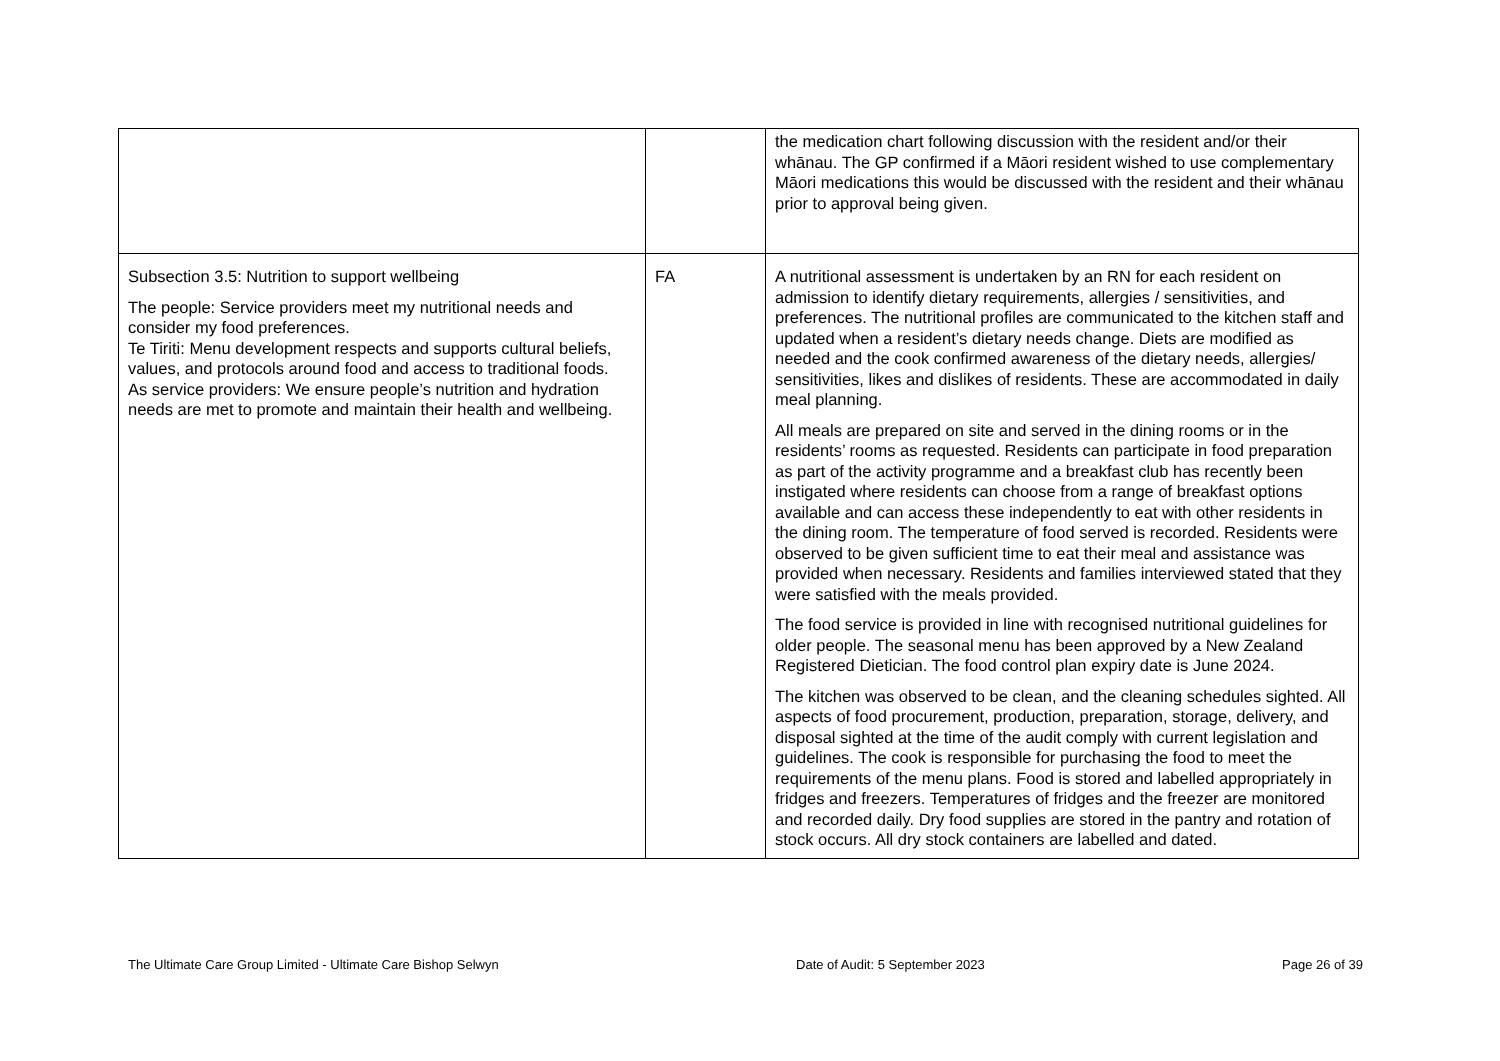| | | the medication chart following discussion with the resident and/or their whānau. The GP confirmed if a Māori resident wished to use complementary Māori medications this would be discussed with the resident and their whānau prior to approval being given. |
| Subsection 3.5: Nutrition to support wellbeing The people: Service providers meet my nutritional needs and consider my food preferences. Te Tiriti: Menu development respects and supports cultural beliefs, values, and protocols around food and access to traditional foods. As service providers: We ensure people’s nutrition and hydration needs are met to promote and maintain their health and wellbeing. | FA | A nutritional assessment is undertaken by an RN for each resident on admission to identify dietary requirements, allergies / sensitivities, and preferences. The nutritional profiles are communicated to the kitchen staff and updated when a resident’s dietary needs change. Diets are modified as needed and the cook confirmed awareness of the dietary needs, allergies/ sensitivities, likes and dislikes of residents. These are accommodated in daily meal planning. All meals are prepared on site and served in the dining rooms or in the residents’ rooms as requested. Residents can participate in food preparation as part of the activity programme and a breakfast club has recently been instigated where residents can choose from a range of breakfast options available and can access these independently to eat with other residents in the dining room. The temperature of food served is recorded. Residents were observed to be given sufficient time to eat their meal and assistance was provided when necessary. Residents and families interviewed stated that they were satisfied with the meals provided. The food service is provided in line with recognised nutritional guidelines for older people. The seasonal menu has been approved by a New Zealand Registered Dietician. The food control plan expiry date is June 2024. The kitchen was observed to be clean, and the cleaning schedules sighted. All aspects of food procurement, production, preparation, storage, delivery, and disposal sighted at the time of the audit comply with current legislation and guidelines. The cook is responsible for purchasing the food to meet the requirements of the menu plans. Food is stored and labelled appropriately in fridges and freezers. Temperatures of fridges and the freezer are monitored and recorded daily. Dry food supplies are stored in the pantry and rotation of stock occurs. All dry stock containers are labelled and dated. |
The Ultimate Care Group Limited - Ultimate Care Bishop Selwyn Date of Audit: 5 September 2023 Page 26 of 39